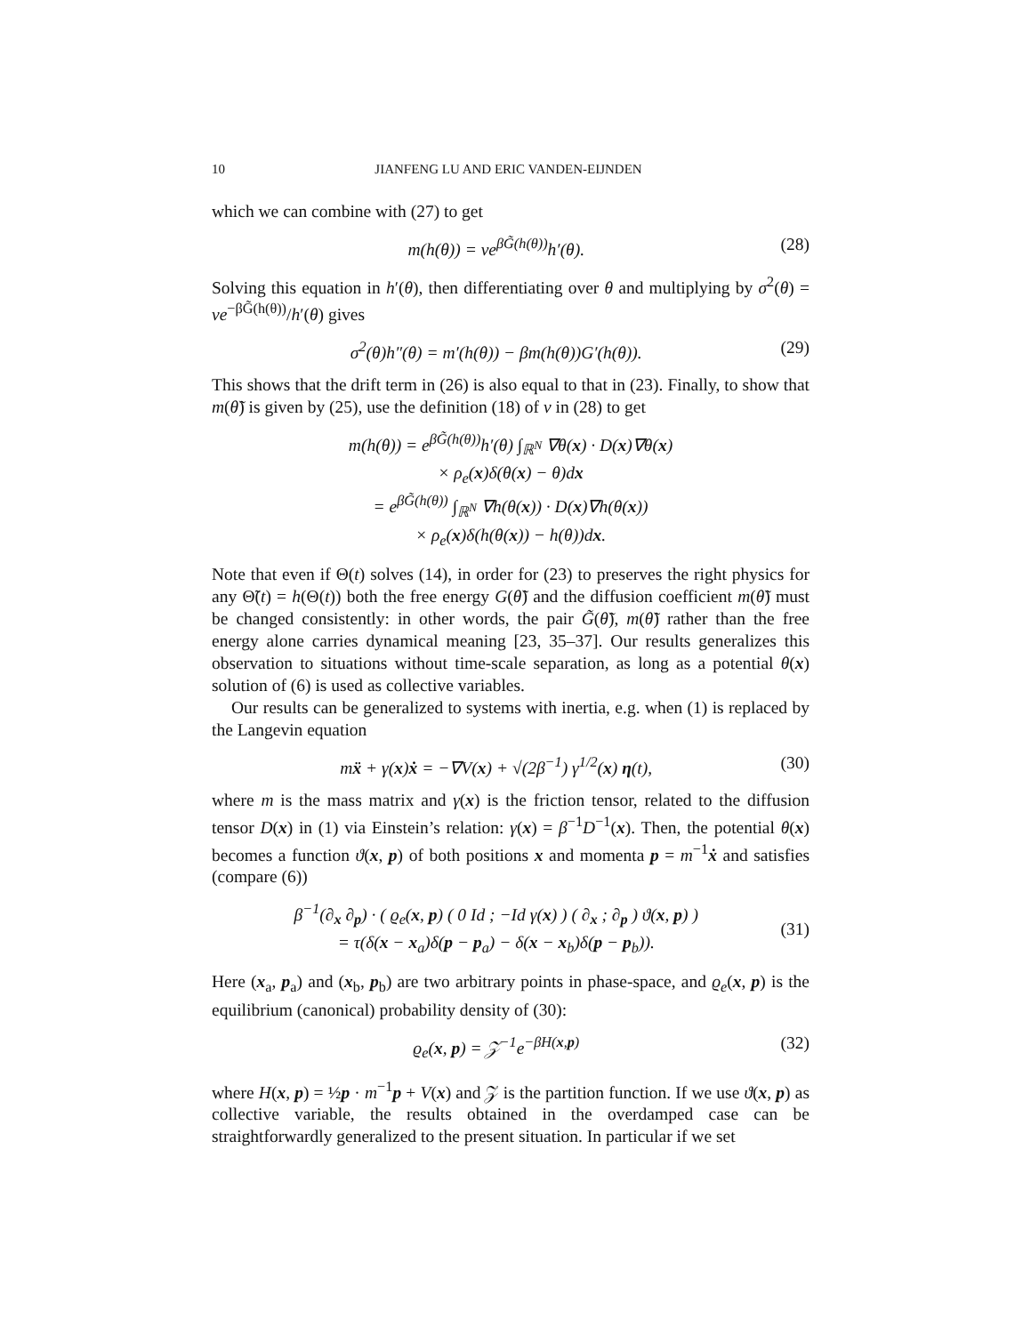10 JIANFENG LU AND ERIC VANDEN-EIJNDEN
which we can combine with (27) to get
m(h(θ)) = νe<sup>βG̃(h(θ))</sup>h′(θ). (28)
Solving this equation in h′(θ), then differentiating over θ and multiplying by σ<sup>2</sup>(θ) = νe<sup>−βG̃(h(θ))</sup>/h′(θ) gives
σ<sup>2</sup>(θ)h″(θ) = m′(h(θ)) − βm(h(θ))G′(h(θ)).
(29)
This shows that the drift term in (26) is also equal to that in (23). Finally, to show that m(θ̃) is given by (25), use the definition (18) of ν in (28) to get
m(h(θ)) = e<sup>βG̃(h(θ))</sup>h′(θ) ∫<sub>ℝ<sup>N</sup></sub> ∇θ(x) · D(x)∇θ(x)
× ρ<sub>e</sub>(x)δ(θ(x) − θ)dx
= e<sup>βG̃(h(θ))</sup> ∫<sub>ℝ<sup>N</sup></sub> ∇h(θ(x)) · D(x)∇h(θ(x))
× ρ<sub>e</sub>(x)δ(h(θ(x)) − h(θ))dx.
Note that even if Θ(t) solves (14), in order for (23) to preserves the right physics for any Θ̃(t) = h(Θ(t)) both the free energy G(θ̃) and the diffusion coefficient m(θ̃) must be changed consistently: in other words, the pair G̃(θ̃), m(θ̃) rather than the free energy alone carries dynamical meaning [23, 35–37]. Our results generalizes this observation to situations without time-scale separation, as long as a potential θ(x) solution of (6) is used as collective variables.
Our results can be generalized to systems with inertia, e.g. when (1) is replaced by the Langevin equation
mẍ + γ(x)ẋ = −∇V(x) + √(2β<sup>−1</sup>) γ<sup>1/2</sup>(x) η(t),
(30)
where m is the mass matrix and γ(x) is the friction tensor, related to the diffusion tensor D(x) in (1) via Einstein’s relation: γ(x) = β<sup>−1</sup>D<sup>−1</sup>(x). Then, the potential θ(x) becomes a function ϑ(x, p) of both positions x and momenta p = m<sup>−1</sup>ẋ and satisfies (compare (6))
β<sup>−1</sup>(∂<sub>x</sub> ∂<sub>p</sub>) · ( ϱ<sub>e</sub>(x, p) ( 0 Id ; −Id γ(x) ) ( ∂<sub>x</sub> ; ∂<sub>p</sub> ) ϑ(x, p) )
= τ(δ(x − x<sub>a</sub>)δ(p − p<sub>a</sub>) − δ(x − x<sub>b</sub>)δ(p − p<sub>b</sub>)).
(31)
Here (x<sub>a</sub>, p<sub>a</sub>) and (x<sub>b</sub>, p<sub>b</sub>) are two arbitrary points in phase-space, and ϱ<sub>e</sub>(x, p) is the equilibrium (canonical) probability density of (30):
ϱ<sub>e</sub>(x, p) = 𝒵<sup>−1</sup>e<sup>−βH(x,p)</sup> (32)
where H(x, p) = ½p · m<sup>−1</sup>p + V(x) and 𝒵 is the partition function. If we use ϑ(x, p) as collective variable, the results obtained in the overdamped case can be straightforwardly generalized to the present situation. In particular if we set